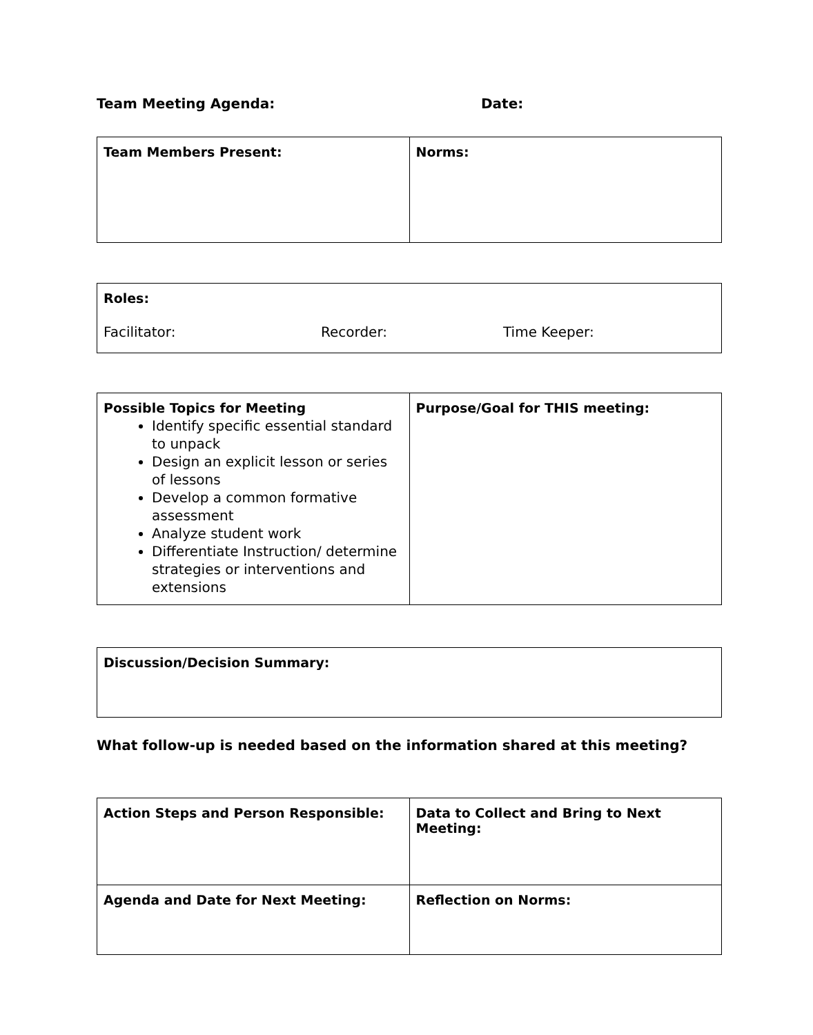Team Meeting Agenda: Date:
| Team Members Present: | Norms: |
| Roles: Facilitator: Recorder: Time Keeper: |
| Possible Topics for Meeting Identify specific essential standard to unpack Design an explicit lesson or series of lessons Develop a common formative assessment Analyze student work Differentiate Instruction/ determine strategies or interventions and extensions | Purpose/Goal for THIS meeting: |
| Discussion/Decision Summary: |
What follow-up is needed based on the information shared at this meeting?
| Action Steps and Person Responsible: | Data to Collect and Bring to Next Meeting: |
| Agenda and Date for Next Meeting: | Reflection on Norms: |